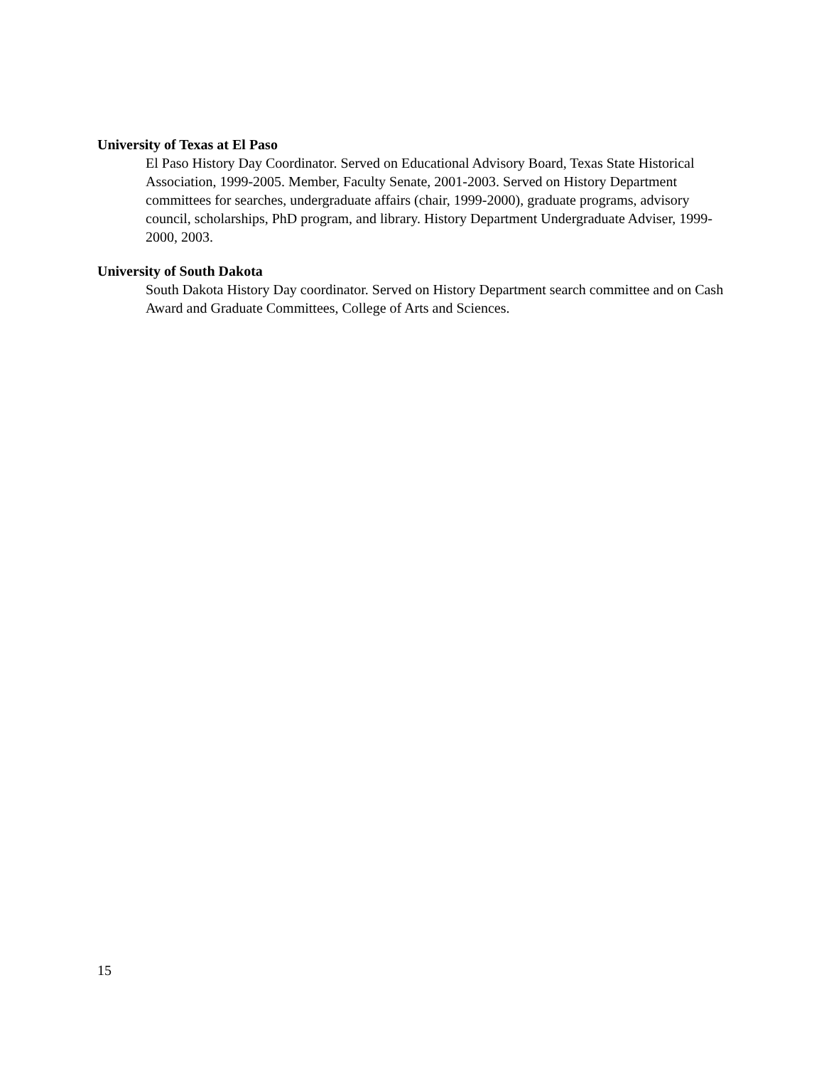University of Texas at El Paso
El Paso History Day Coordinator. Served on Educational Advisory Board, Texas State Historical Association, 1999-2005. Member, Faculty Senate, 2001-2003. Served on History Department committees for searches, undergraduate affairs (chair, 1999-2000), graduate programs, advisory council, scholarships, PhD program, and library. History Department Undergraduate Adviser, 1999-2000, 2003.
University of South Dakota
South Dakota History Day coordinator. Served on History Department search committee and on Cash Award and Graduate Committees, College of Arts and Sciences.
15